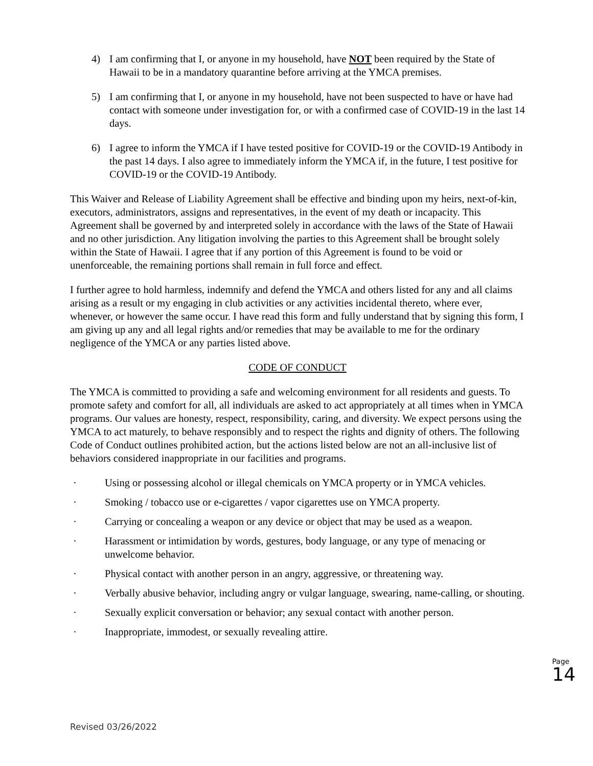4) I am confirming that I, or anyone in my household, have NOT been required by the State of Hawaii to be in a mandatory quarantine before arriving at the YMCA premises.
5) I am confirming that I, or anyone in my household, have not been suspected to have or have had contact with someone under investigation for, or with a confirmed case of COVID-19 in the last 14 days.
6) I agree to inform the YMCA if I have tested positive for COVID-19 or the COVID-19 Antibody in the past 14 days. I also agree to immediately inform the YMCA if, in the future, I test positive for COVID-19 or the COVID-19 Antibody.
This Waiver and Release of Liability Agreement shall be effective and binding upon my heirs, next-of-kin, executors, administrators, assigns and representatives, in the event of my death or incapacity. This Agreement shall be governed by and interpreted solely in accordance with the laws of the State of Hawaii and no other jurisdiction. Any litigation involving the parties to this Agreement shall be brought solely within the State of Hawaii. I agree that if any portion of this Agreement is found to be void or unenforceable, the remaining portions shall remain in full force and effect.
I further agree to hold harmless, indemnify and defend the YMCA and others listed for any and all claims arising as a result or my engaging in club activities or any activities incidental thereto, where ever, whenever, or however the same occur. I have read this form and fully understand that by signing this form, I am giving up any and all legal rights and/or remedies that may be available to me for the ordinary negligence of the YMCA or any parties listed above.
CODE OF CONDUCT
The YMCA is committed to providing a safe and welcoming environment for all residents and guests. To promote safety and comfort for all, all individuals are asked to act appropriately at all times when in YMCA programs. Our values are honesty, respect, responsibility, caring, and diversity. We expect persons using the YMCA to act maturely, to behave responsibly and to respect the rights and dignity of others. The following Code of Conduct outlines prohibited action, but the actions listed below are not an all-inclusive list of behaviors considered inappropriate in our facilities and programs.
· Using or possessing alcohol or illegal chemicals on YMCA property or in YMCA vehicles.
· Smoking / tobacco use or e-cigarettes / vapor cigarettes use on YMCA property.
· Carrying or concealing a weapon or any device or object that may be used as a weapon.
· Harassment or intimidation by words, gestures, body language, or any type of menacing or unwelcome behavior.
· Physical contact with another person in an angry, aggressive, or threatening way.
· Verbally abusive behavior, including angry or vulgar language, swearing, name-calling, or shouting.
· Sexually explicit conversation or behavior; any sexual contact with another person.
· Inappropriate, immodest, or sexually revealing attire.
Page 14
Revised 03/26/2022